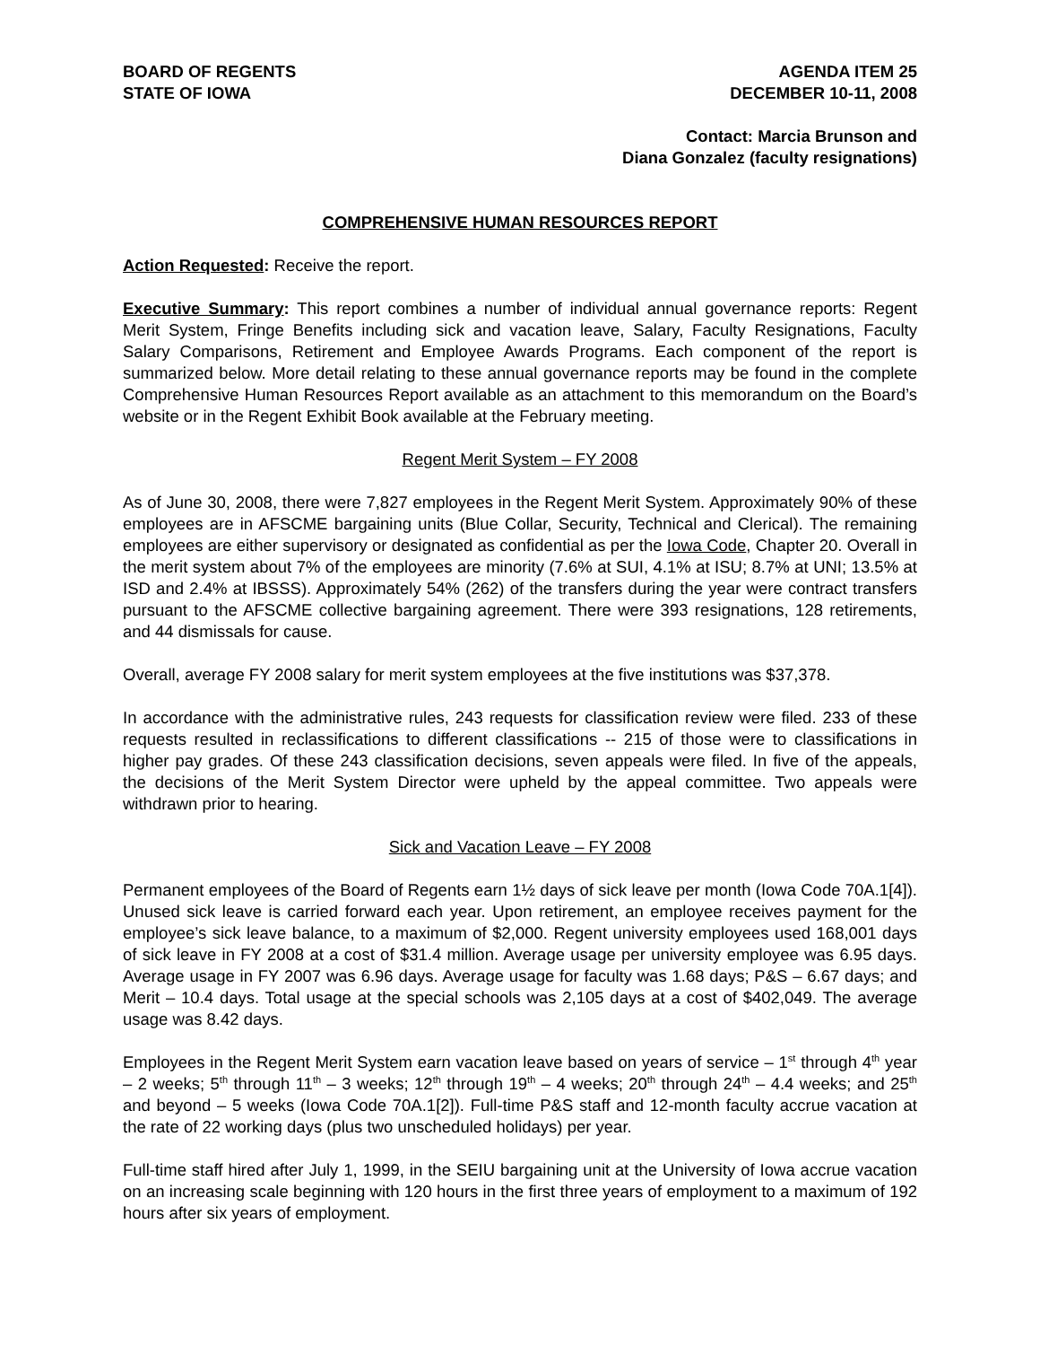BOARD OF REGENTS
STATE OF IOWA
AGENDA ITEM 25
DECEMBER 10-11, 2008
Contact: Marcia Brunson and
Diana Gonzalez (faculty resignations)
COMPREHENSIVE HUMAN RESOURCES REPORT
Action Requested: Receive the report.
Executive Summary: This report combines a number of individual annual governance reports: Regent Merit System, Fringe Benefits including sick and vacation leave, Salary, Faculty Resignations, Faculty Salary Comparisons, Retirement and Employee Awards Programs. Each component of the report is summarized below. More detail relating to these annual governance reports may be found in the complete Comprehensive Human Resources Report available as an attachment to this memorandum on the Board’s website or in the Regent Exhibit Book available at the February meeting.
Regent Merit System – FY 2008
As of June 30, 2008, there were 7,827 employees in the Regent Merit System. Approximately 90% of these employees are in AFSCME bargaining units (Blue Collar, Security, Technical and Clerical). The remaining employees are either supervisory or designated as confidential as per the Iowa Code, Chapter 20. Overall in the merit system about 7% of the employees are minority (7.6% at SUI, 4.1% at ISU; 8.7% at UNI; 13.5% at ISD and 2.4% at IBSSS). Approximately 54% (262) of the transfers during the year were contract transfers pursuant to the AFSCME collective bargaining agreement. There were 393 resignations, 128 retirements, and 44 dismissals for cause.
Overall, average FY 2008 salary for merit system employees at the five institutions was $37,378.
In accordance with the administrative rules, 243 requests for classification review were filed. 233 of these requests resulted in reclassifications to different classifications -- 215 of those were to classifications in higher pay grades. Of these 243 classification decisions, seven appeals were filed. In five of the appeals, the decisions of the Merit System Director were upheld by the appeal committee. Two appeals were withdrawn prior to hearing.
Sick and Vacation Leave – FY 2008
Permanent employees of the Board of Regents earn 1½ days of sick leave per month (Iowa Code 70A.1[4]). Unused sick leave is carried forward each year. Upon retirement, an employee receives payment for the employee’s sick leave balance, to a maximum of $2,000. Regent university employees used 168,001 days of sick leave in FY 2008 at a cost of $31.4 million. Average usage per university employee was 6.95 days. Average usage in FY 2007 was 6.96 days. Average usage for faculty was 1.68 days; P&S – 6.67 days; and Merit – 10.4 days. Total usage at the special schools was 2,105 days at a cost of $402,049. The average usage was 8.42 days.
Employees in the Regent Merit System earn vacation leave based on years of service – 1<sup>st</sup> through 4<sup>th</sup> year – 2 weeks; 5<sup>th</sup> through 11<sup>th</sup> – 3 weeks; 12<sup>th</sup> through 19<sup>th</sup> – 4 weeks; 20<sup>th</sup> through 24<sup>th</sup> – 4.4 weeks; and 25<sup>th</sup> and beyond – 5 weeks (Iowa Code 70A.1[2]). Full-time P&S staff and 12-month faculty accrue vacation at the rate of 22 working days (plus two unscheduled holidays) per year.
Full-time staff hired after July 1, 1999, in the SEIU bargaining unit at the University of Iowa accrue vacation on an increasing scale beginning with 120 hours in the first three years of employment to a maximum of 192 hours after six years of employment.